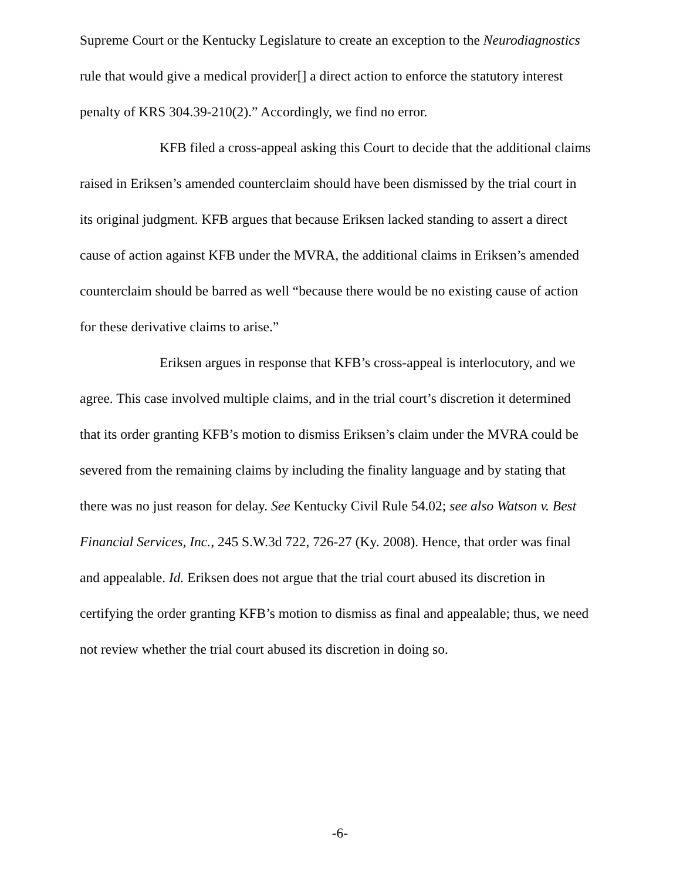Supreme Court or the Kentucky Legislature to create an exception to the Neurodiagnostics rule that would give a medical provider[] a direct action to enforce the statutory interest penalty of KRS 304.39-210(2).” Accordingly, we find no error.
KFB filed a cross-appeal asking this Court to decide that the additional claims raised in Eriksen’s amended counterclaim should have been dismissed by the trial court in its original judgment. KFB argues that because Eriksen lacked standing to assert a direct cause of action against KFB under the MVRA, the additional claims in Eriksen’s amended counterclaim should be barred as well “because there would be no existing cause of action for these derivative claims to arise.”
Eriksen argues in response that KFB’s cross-appeal is interlocutory, and we agree. This case involved multiple claims, and in the trial court’s discretion it determined that its order granting KFB’s motion to dismiss Eriksen’s claim under the MVRA could be severed from the remaining claims by including the finality language and by stating that there was no just reason for delay. See Kentucky Civil Rule 54.02; see also Watson v. Best Financial Services, Inc., 245 S.W.3d 722, 726-27 (Ky. 2008). Hence, that order was final and appealable. Id. Eriksen does not argue that the trial court abused its discretion in certifying the order granting KFB’s motion to dismiss as final and appealable; thus, we need not review whether the trial court abused its discretion in doing so.
-6-